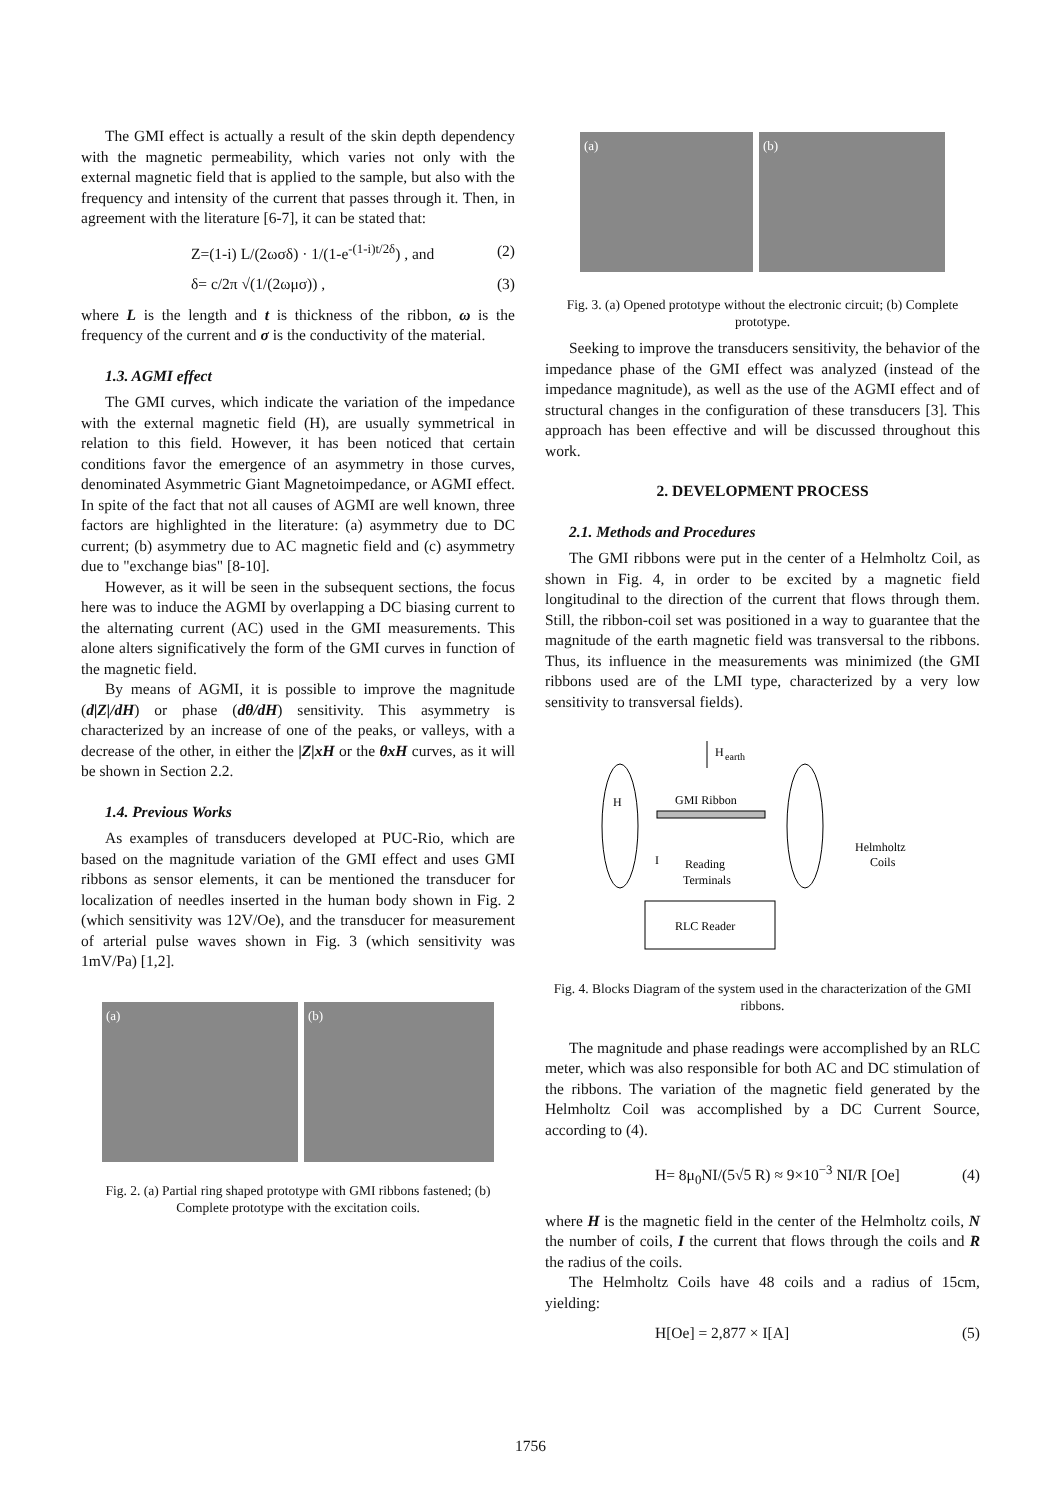The GMI effect is actually a result of the skin depth dependency with the magnetic permeability, which varies not only with the external magnetic field that is applied to the sample, but also with the frequency and intensity of the current that passes through it. Then, in agreement with the literature [6-7], it can be stated that:
Z=(1-i) L/(2ωσδ) · 1/(1-e<sup>-(1-i)t/2δ</sup>) , and (2)
δ= c/2π √(1/(2ωμσ)) , (3)
where L is the length and t is thickness of the ribbon, ω is the frequency of the current and σ is the conductivity of the material.
1.3. AGMI effect
The GMI curves, which indicate the variation of the impedance with the external magnetic field (H), are usually symmetrical in relation to this field. However, it has been noticed that certain conditions favor the emergence of an asymmetry in those curves, denominated Asymmetric Giant Magnetoimpedance, or AGMI effect. In spite of the fact that not all causes of AGMI are well known, three factors are highlighted in the literature: (a) asymmetry due to DC current; (b) asymmetry due to AC magnetic field and (c) asymmetry due to "exchange bias" [8-10].
However, as it will be seen in the subsequent sections, the focus here was to induce the AGMI by overlapping a DC biasing current to the alternating current (AC) used in the GMI measurements. This alone alters significatively the form of the GMI curves in function of the magnetic field.
By means of AGMI, it is possible to improve the magnitude (d|Z|/dH) or phase (dθ/dH) sensitivity. This asymmetry is characterized by an increase of one of the peaks, or valleys, with a decrease of the other, in either the |Z|xH or the θxH curves, as it will be shown in Section 2.2.
1.4. Previous Works
As examples of transducers developed at PUC-Rio, which are based on the magnitude variation of the GMI effect and uses GMI ribbons as sensor elements, it can be mentioned the transducer for localization of needles inserted in the human body shown in Fig. 2 (which sensitivity was 12V/Oe), and the transducer for measurement of arterial pulse waves shown in Fig. 3 (which sensitivity was 1mV/Pa) [1,2].
(a) (b)
Fig. 2. (a) Partial ring shaped prototype with GMI ribbons fastened; (b) Complete prototype with the excitation coils.
(a) (b)
Fig. 3. (a) Opened prototype without the electronic circuit; (b) Complete prototype.
Seeking to improve the transducers sensitivity, the behavior of the impedance phase of the GMI effect was analyzed (instead of the impedance magnitude), as well as the use of the AGMI effect and of structural changes in the configuration of these transducers [3]. This approach has been effective and will be discussed throughout this work.
2. DEVELOPMENT PROCESS
2.1. Methods and Procedures
The GMI ribbons were put in the center of a Helmholtz Coil, as shown in Fig. 4, in order to be excited by a magnetic field longitudinal to the direction of the current that flows through them. Still, the ribbon-coil set was positioned in a way to guarantee that the magnitude of the earth magnetic field was transversal to the ribbons. Thus, its influence in the measurements was minimized (the GMI ribbons used are of the LMI type, characterized by a very low sensitivity to transversal fields).
H
earth
H
GMI Ribbon
Helmholtz
Coils
Reading
Terminals
I
RLC Reader
Fig. 4. Blocks Diagram of the system used in the characterization of the GMI ribbons.
The magnitude and phase readings were accomplished by an RLC meter, which was also responsible for both AC and DC stimulation of the ribbons. The variation of the magnetic field generated by the Helmholtz Coil was accomplished by a DC Current Source, according to (4).
H= 8μ<sub>0</sub>NI/(5√5 R) ≈ 9×10<sup>−3</sup> NI/R [Oe] (4)
where H is the magnetic field in the center of the Helmholtz coils, N the number of coils, I the current that flows through the coils and R the radius of the coils.
The Helmholtz Coils have 48 coils and a radius of 15cm, yielding:
H[Oe] = 2,877 × I[A] (5)
1756